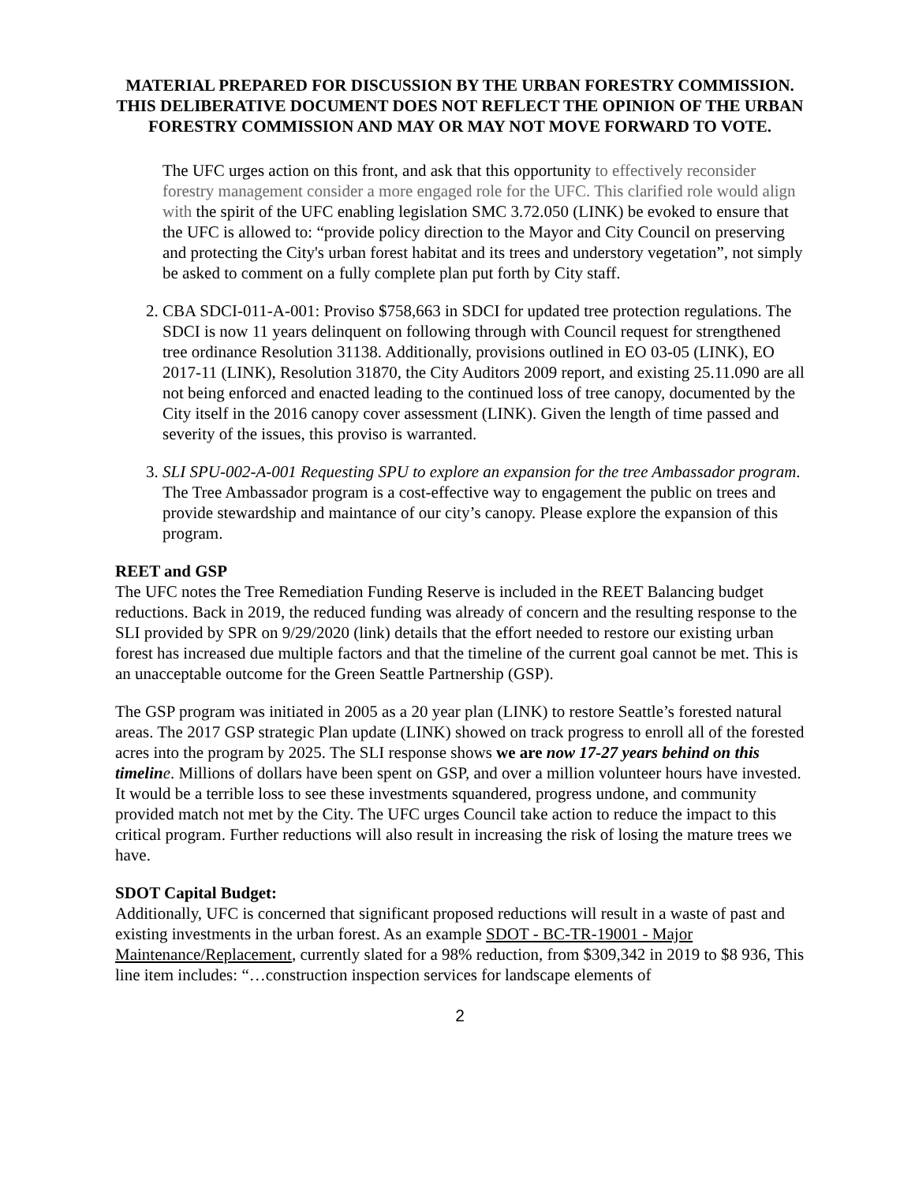MATERIAL PREPARED FOR DISCUSSION BY THE URBAN FORESTRY COMMISSION. THIS DELIBERATIVE DOCUMENT DOES NOT REFLECT THE OPINION OF THE URBAN FORESTRY COMMISSION AND MAY OR MAY NOT MOVE FORWARD TO VOTE.
The UFC urges action on this front, and ask that this opportunity to effectively reconsider forestry management consider a more engaged role for the UFC. This clarified role would align with the spirit of the UFC enabling legislation SMC 3.72.050 (LINK) be evoked to ensure that the UFC is allowed to: “provide policy direction to the Mayor and City Council on preserving and protecting the City's urban forest habitat and its trees and understory vegetation”, not simply be asked to comment on a fully complete plan put forth by City staff.
2. CBA SDCI-011-A-001: Proviso $758,663 in SDCI for updated tree protection regulations. The SDCI is now 11 years delinquent on following through with Council request for strengthened tree ordinance Resolution 31138. Additionally, provisions outlined in EO 03-05 (LINK), EO 2017-11 (LINK), Resolution 31870, the City Auditors 2009 report, and existing 25.11.090 are all not being enforced and enacted leading to the continued loss of tree canopy, documented by the City itself in the 2016 canopy cover assessment (LINK). Given the length of time passed and severity of the issues, this proviso is warranted.
3. SLI SPU-002-A-001 Requesting SPU to explore an expansion for the tree Ambassador program. The Tree Ambassador program is a cost-effective way to engagement the public on trees and provide stewardship and maintance of our city’s canopy. Please explore the expansion of this program.
REET and GSP
The UFC notes the Tree Remediation Funding Reserve is included in the REET Balancing budget reductions. Back in 2019, the reduced funding was already of concern and the resulting response to the SLI provided by SPR on 9/29/2020 (link) details that the effort needed to restore our existing urban forest has increased due multiple factors and that the timeline of the current goal cannot be met. This is an unacceptable outcome for the Green Seattle Partnership (GSP).
The GSP program was initiated in 2005 as a 20 year plan (LINK) to restore Seattle’s forested natural areas. The 2017 GSP strategic Plan update (LINK) showed on track progress to enroll all of the forested acres into the program by 2025. The SLI response shows we are now 17-27 years behind on this timelin e. Millions of dollars have been spent on GSP, and over a million volunteer hours have invested. It would be a terrible loss to see these investments squandered, progress undone, and community provided match not met by the City. The UFC urges Council take action to reduce the impact to this critical program. Further reductions will also result in increasing the risk of losing the mature trees we have.
SDOT Capital Budget:
Additionally, UFC is concerned that significant proposed reductions will result in a waste of past and existing investments in the urban forest. As an example SDOT - BC-TR-19001 - Major Maintenance/Replacement, currently slated for a 98% reduction, from $309,342 in 2019 to $8 936, This line item includes: “…construction inspection services for landscape elements of
2